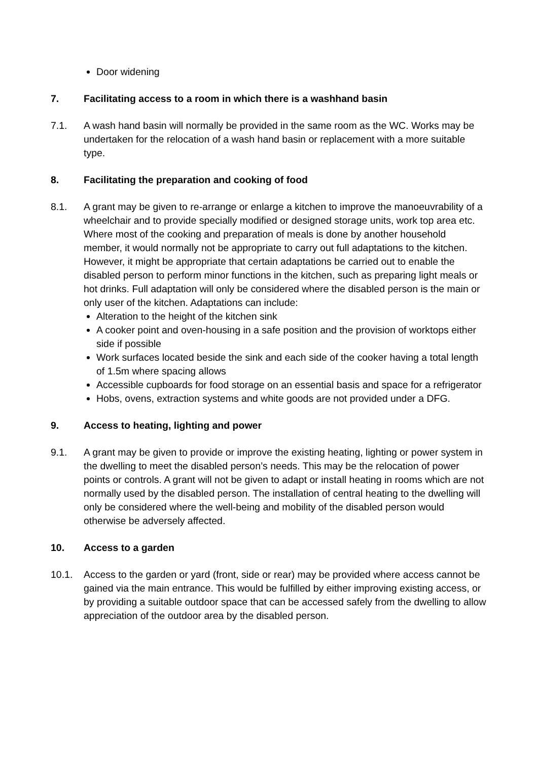Door widening
7. Facilitating access to a room in which there is a washhand basin
7.1. A wash hand basin will normally be provided in the same room as the WC. Works may be undertaken for the relocation of a wash hand basin or replacement with a more suitable type.
8. Facilitating the preparation and cooking of food
8.1. A grant may be given to re-arrange or enlarge a kitchen to improve the manoeuvrability of a wheelchair and to provide specially modified or designed storage units, work top area etc. Where most of the cooking and preparation of meals is done by another household member, it would normally not be appropriate to carry out full adaptations to the kitchen. However, it might be appropriate that certain adaptations be carried out to enable the disabled person to perform minor functions in the kitchen, such as preparing light meals or hot drinks. Full adaptation will only be considered where the disabled person is the main or only user of the kitchen. Adaptations can include:
Alteration to the height of the kitchen sink
A cooker point and oven-housing in a safe position and the provision of worktops either side if possible
Work surfaces located beside the sink and each side of the cooker having a total length of 1.5m where spacing allows
Accessible cupboards for food storage on an essential basis and space for a refrigerator
Hobs, ovens, extraction systems and white goods are not provided under a DFG.
9. Access to heating, lighting and power
9.1. A grant may be given to provide or improve the existing heating, lighting or power system in the dwelling to meet the disabled person’s needs. This may be the relocation of power points or controls. A grant will not be given to adapt or install heating in rooms which are not normally used by the disabled person. The installation of central heating to the dwelling will only be considered where the well-being and mobility of the disabled person would otherwise be adversely affected.
10. Access to a garden
10.1. Access to the garden or yard (front, side or rear) may be provided where access cannot be gained via the main entrance. This would be fulfilled by either improving existing access, or by providing a suitable outdoor space that can be accessed safely from the dwelling to allow appreciation of the outdoor area by the disabled person.